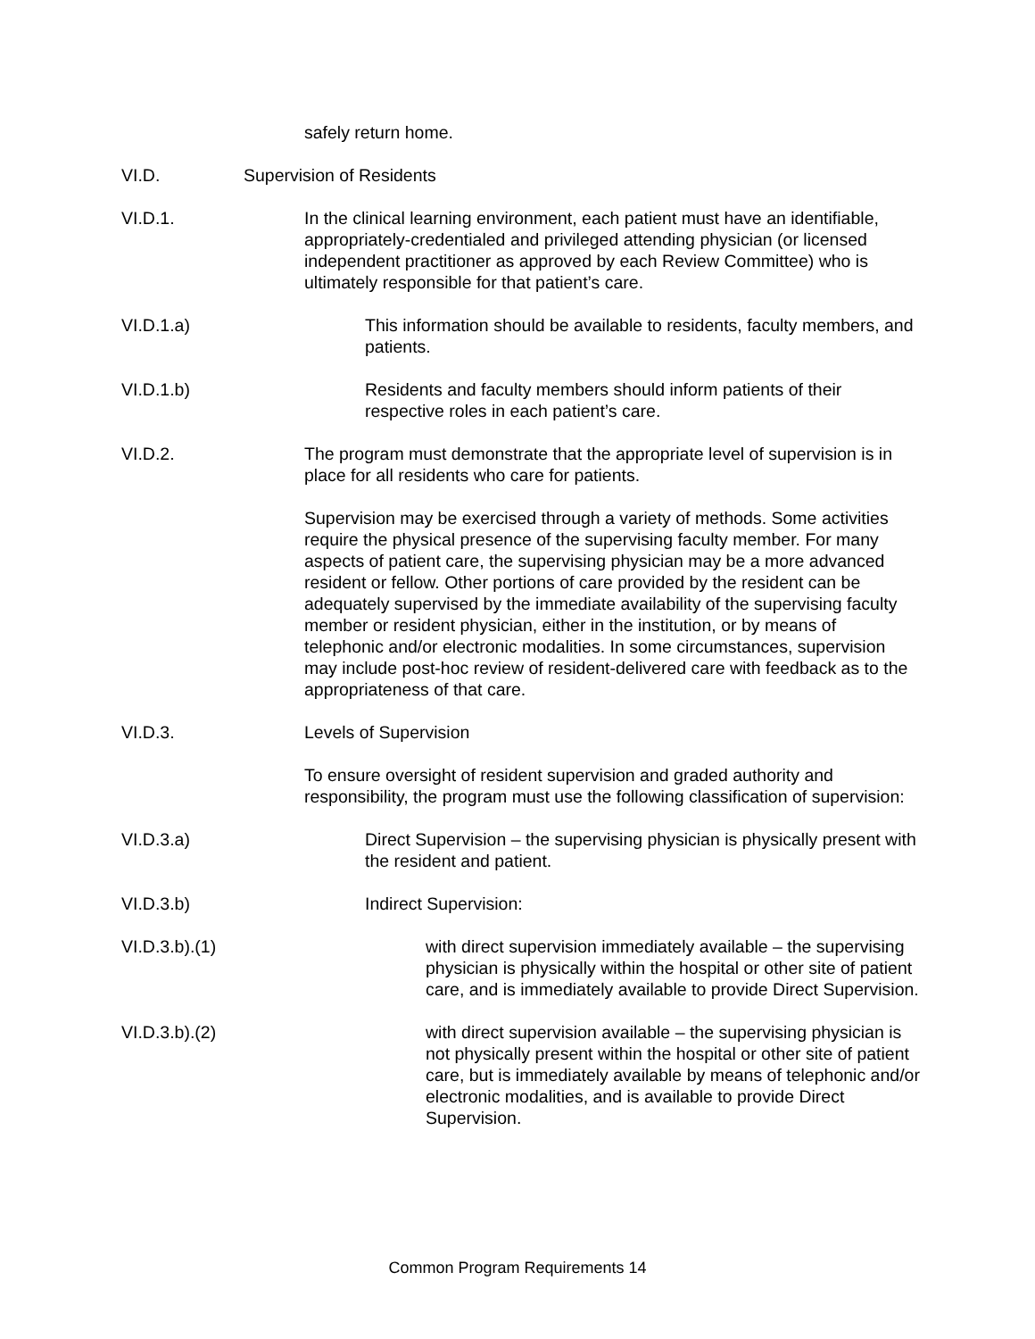safely return home.
VI.D. Supervision of Residents
VI.D.1. In the clinical learning environment, each patient must have an identifiable, appropriately-credentialed and privileged attending physician (or licensed independent practitioner as approved by each Review Committee) who is ultimately responsible for that patient’s care.
VI.D.1.a) This information should be available to residents, faculty members, and patients.
VI.D.1.b) Residents and faculty members should inform patients of their respective roles in each patient’s care.
VI.D.2. The program must demonstrate that the appropriate level of supervision is in place for all residents who care for patients.
Supervision may be exercised through a variety of methods. Some activities require the physical presence of the supervising faculty member. For many aspects of patient care, the supervising physician may be a more advanced resident or fellow. Other portions of care provided by the resident can be adequately supervised by the immediate availability of the supervising faculty member or resident physician, either in the institution, or by means of telephonic and/or electronic modalities. In some circumstances, supervision may include post-hoc review of resident-delivered care with feedback as to the appropriateness of that care.
VI.D.3. Levels of Supervision
To ensure oversight of resident supervision and graded authority and responsibility, the program must use the following classification of supervision:
VI.D.3.a) Direct Supervision – the supervising physician is physically present with the resident and patient.
VI.D.3.b) Indirect Supervision:
VI.D.3.b).(1) with direct supervision immediately available – the supervising physician is physically within the hospital or other site of patient care, and is immediately available to provide Direct Supervision.
VI.D.3.b).(2) with direct supervision available – the supervising physician is not physically present within the hospital or other site of patient care, but is immediately available by means of telephonic and/or electronic modalities, and is available to provide Direct Supervision.
Common Program Requirements 14